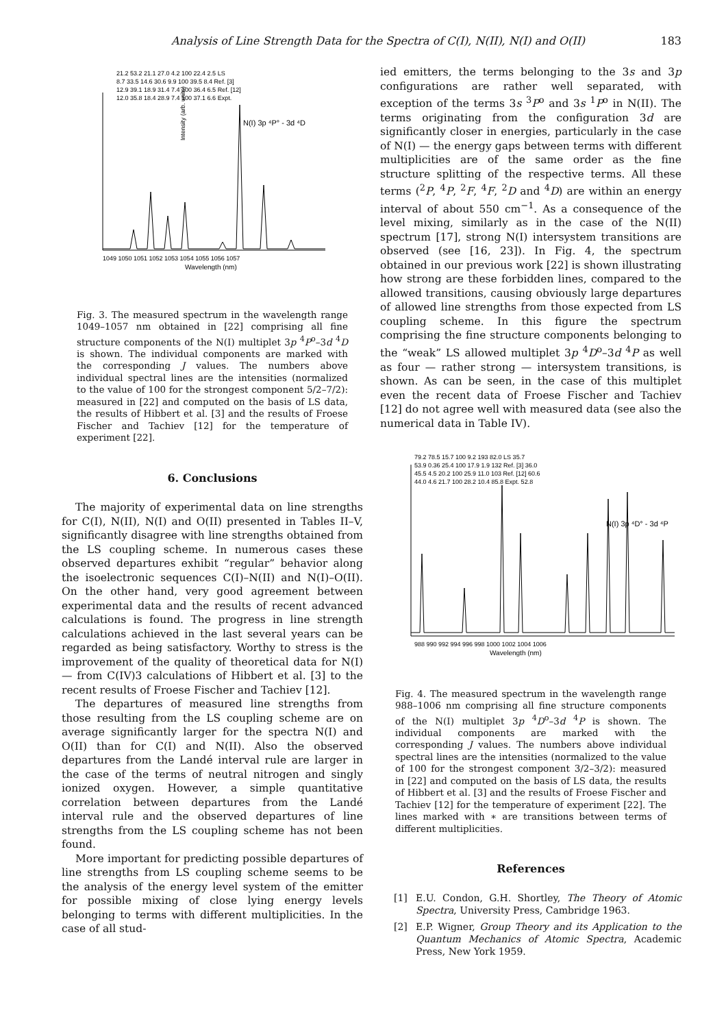Analysis of Line Strength Data for the Spectra of C(I), N(II), N(I) and O(II) 183
21.2 53.2 21.1 27.0 4.2 100 22.4 2.5 LS
8.7 33.5 14.6 30.6 9.9 100 39.5 8.4 Ref. [3]
12.9 39.1 18.9 31.4 7.4 100 36.4 6.5 Ref. [12]
12.0 35.8 18.4 28.9 7.4 100 37.1 6.6 Expt.
N(I) 3p ⁴P° - 3d ⁴D
Intensity (arb. units)
1049 1050 1051 1052 1053 1054 1055 1056 1057
Wavelength (nm)
Fig. 3. The measured spectrum in the wavelength range 1049–1057 nm obtained in [22] comprising all fine structure components of the N(I) multiplet 3p <sup>4</sup>P<sup>o</sup>–3d <sup>4</sup>D is shown. The individual components are marked with the corresponding J values. The numbers above individual spectral lines are the intensities (normalized to the value of 100 for the strongest component 5/2–7/2): measured in [22] and computed on the basis of LS data, the results of Hibbert et al. [3] and the results of Froese Fischer and Tachiev [12] for the temperature of experiment [22].
6. Conclusions
The majority of experimental data on line strengths for C(I), N(II), N(I) and O(II) presented in Tables II–V, significantly disagree with line strengths obtained from the LS coupling scheme. In numerous cases these observed departures exhibit “regular” behavior along the isoelectronic sequences C(I)–N(II) and N(I)–O(II). On the other hand, very good agreement between experimental data and the results of recent advanced calculations is found. The progress in line strength calculations achieved in the last several years can be regarded as being satisfactory. Worthy to stress is the improvement of the quality of theoretical data for N(I) — from C(IV)3 calculations of Hibbert et al. [3] to the recent results of Froese Fischer and Tachiev [12].
The departures of measured line strengths from those resulting from the LS coupling scheme are on average significantly larger for the spectra N(I) and O(II) than for C(I) and N(II). Also the observed departures from the Landé interval rule are larger in the case of the terms of neutral nitrogen and singly ionized oxygen. However, a simple quantitative correlation between departures from the Landé interval rule and the observed departures of line strengths from the LS coupling scheme has not been found.
More important for predicting possible departures of line strengths from LS coupling scheme seems to be the analysis of the energy level system of the emitter for possible mixing of close lying energy levels belonging to terms with different multiplicities. In the case of all stud-
ied emitters, the terms belonging to the 3s and 3p configurations are rather well separated, with exception of the terms 3s <sup>3</sup>P<sup>o</sup> and 3s <sup>1</sup>P<sup>o</sup> in N(II). The terms originating from the configuration 3d are significantly closer in energies, particularly in the case of N(I) — the energy gaps between terms with different multiplicities are of the same order as the fine structure splitting of the respective terms. All these terms (<sup>2</sup>P, <sup>4</sup>P, <sup>2</sup>F, <sup>4</sup>F, <sup>2</sup>D and <sup>4</sup>D) are within an energy interval of about 550 cm<sup>−1</sup>. As a consequence of the level mixing, similarly as in the case of the N(II) spectrum [17], strong N(I) intersystem transitions are observed (see [16, 23]). In Fig. 4, the spectrum obtained in our previous work [22] is shown illustrating how strong are these forbidden lines, compared to the allowed transitions, causing obviously large departures of allowed line strengths from those expected from LS coupling scheme. In this figure the spectrum comprising the fine structure components belonging to the “weak” LS allowed multiplet 3p <sup>4</sup>D<sup>o</sup>–3d <sup>4</sup>P as well as four — rather strong — intersystem transitions, is shown. As can be seen, in the case of this multiplet even the recent data of Froese Fischer and Tachiev [12] do not agree well with measured data (see also the numerical data in Table IV).
79.2 78.5 15.7 100 9.2 193 82.0 LS 35.7
53.9 0.36 25.4 100 17.9 1.9 132 Ref. [3] 36.0
45.5 4.5 20.2 100 25.9 11.0 103 Ref. [12] 60.6
44.0 4.6 21.7 100 28.2 10.4 85.8 Expt. 52.8
N(I) 3p ⁴D° - 3d ⁴P
988 990 992 994 996 998 1000 1002 1004 1006
Wavelength (nm)
Fig. 4. The measured spectrum in the wavelength range 988–1006 nm comprising all fine structure components of the N(I) multiplet 3p <sup>4</sup>D<sup>o</sup>–3d <sup>4</sup>P is shown. The individual components are marked with the corresponding J values. The numbers above individual spectral lines are the intensities (normalized to the value of 100 for the strongest component 3/2–3/2): measured in [22] and computed on the basis of LS data, the results of Hibbert et al. [3] and the results of Froese Fischer and Tachiev [12] for the temperature of experiment [22]. The lines marked with ∗ are transitions between terms of different multiplicities.
References
[1] E.U. Condon, G.H. Shortley, The Theory of Atomic Spectra, University Press, Cambridge 1963.
[2] E.P. Wigner, Group Theory and its Application to the Quantum Mechanics of Atomic Spectra, Academic Press, New York 1959.